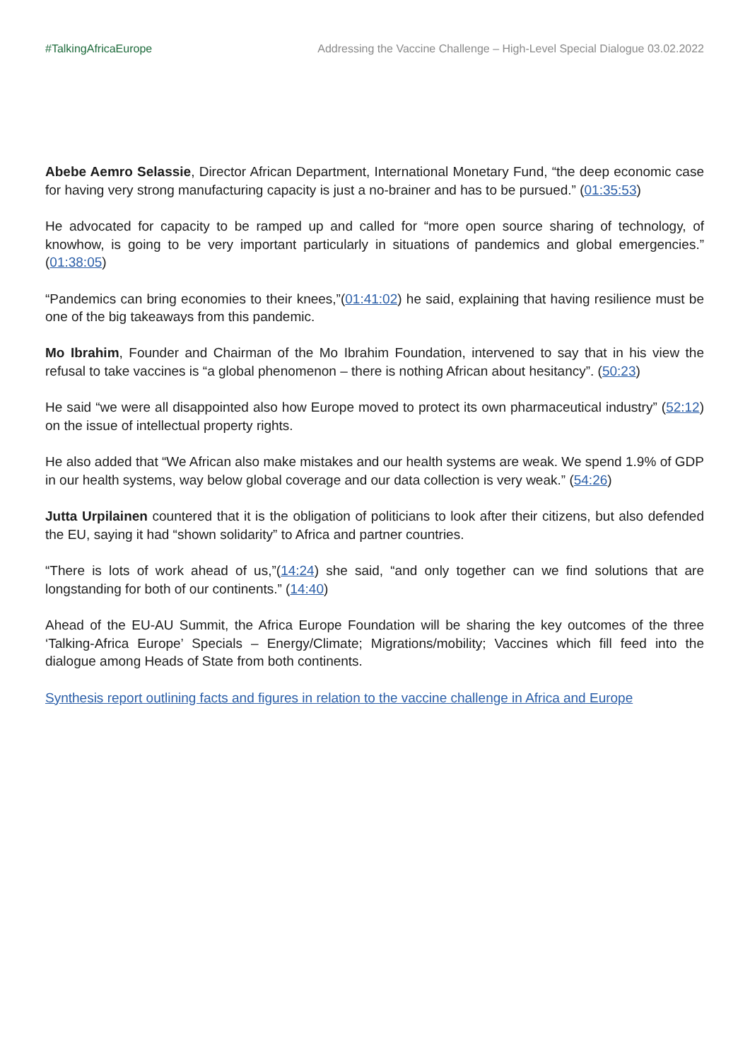#TalkingAfricaEurope Addressing the Vaccine Challenge – High-Level Special Dialogue 03.02.2022
Abebe Aemro Selassie, Director African Department, International Monetary Fund, “the deep economic case for having very strong manufacturing capacity is just a no-brainer and has to be pursued.” (01:35:53)
He advocated for capacity to be ramped up and called for “more open source sharing of technology, of knowhow, is going to be very important particularly in situations of pandemics and global emergencies.” (01:38:05)
“Pandemics can bring economies to their knees,”(01:41:02) he said, explaining that having resilience must be one of the big takeaways from this pandemic.
Mo Ibrahim, Founder and Chairman of the Mo Ibrahim Foundation, intervened to say that in his view the refusal to take vaccines is “a global phenomenon – there is nothing African about hesitancy”. (50:23)
He said “we were all disappointed also how Europe moved to protect its own pharmaceutical industry” (52:12) on the issue of intellectual property rights.
He also added that “We African also make mistakes and our health systems are weak. We spend 1.9% of GDP in our health systems, way below global coverage and our data collection is very weak.” (54:26)
Jutta Urpilainen countered that it is the obligation of politicians to look after their citizens, but also defended the EU, saying it had “shown solidarity” to Africa and partner countries.
“There is lots of work ahead of us,”(14:24) she said, “and only together can we find solutions that are longstanding for both of our continents.” (14:40)
Ahead of the EU-AU Summit, the Africa Europe Foundation will be sharing the key outcomes of the three ‘Talking-Africa Europe’ Specials – Energy/Climate; Migrations/mobility; Vaccines which fill feed into the dialogue among Heads of State from both continents.
Synthesis report outlining facts and figures in relation to the vaccine challenge in Africa and Europe